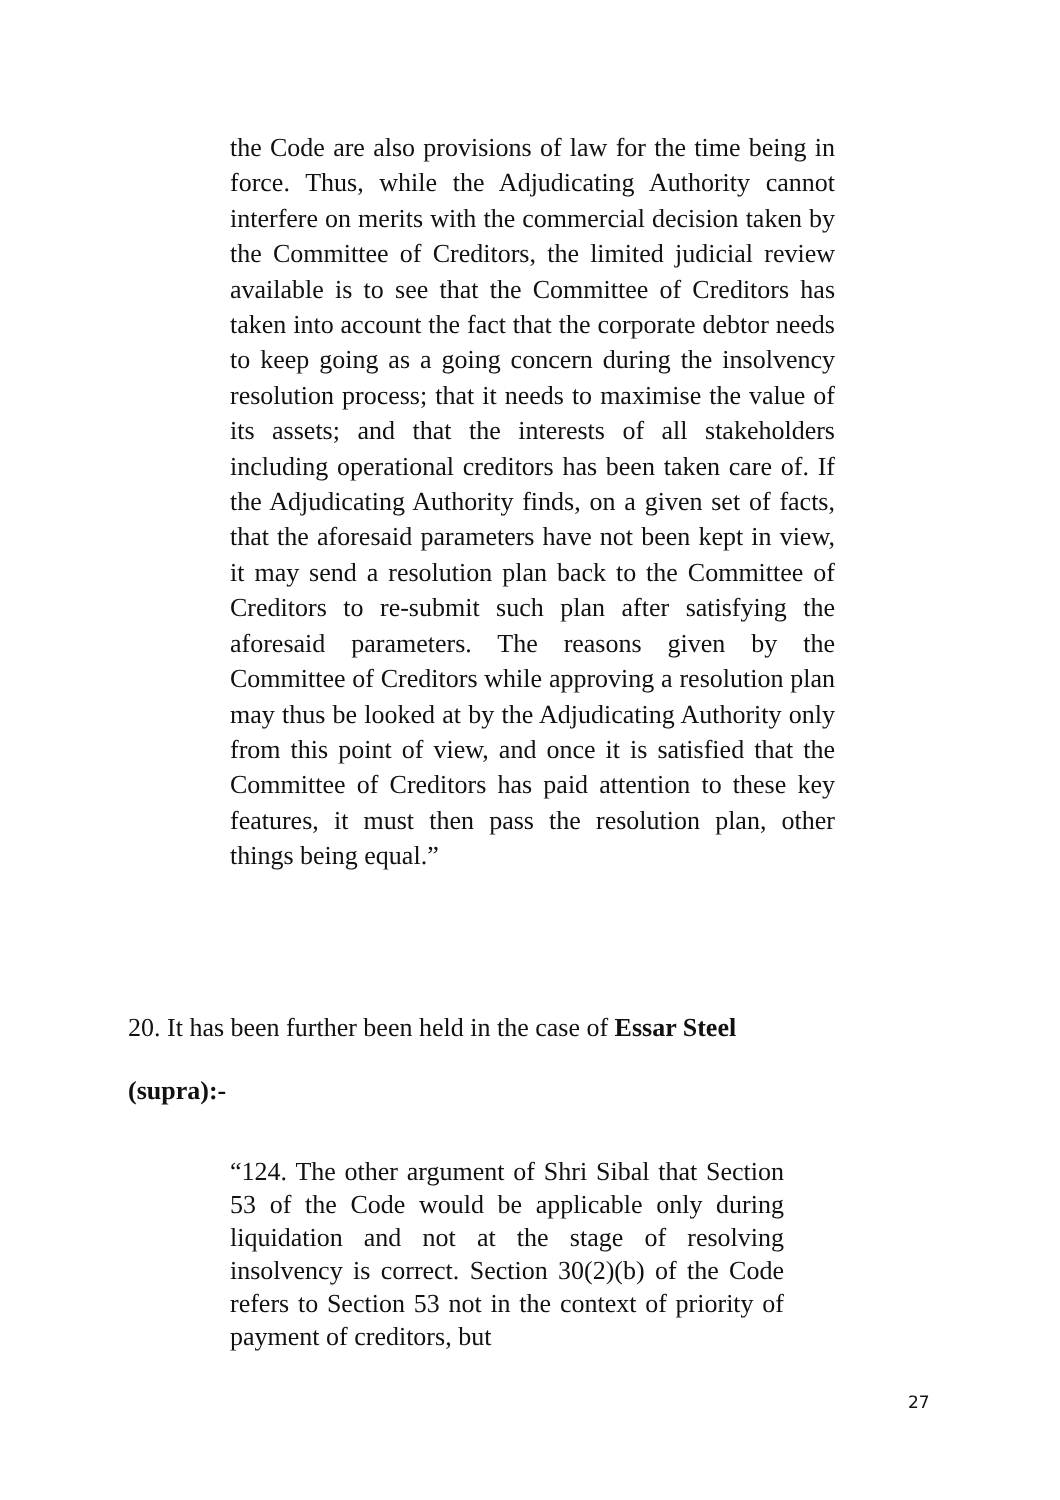the Code are also provisions of law for the time being in force. Thus, while the Adjudicating Authority cannot interfere on merits with the commercial decision taken by the Committee of Creditors, the limited judicial review available is to see that the Committee of Creditors has taken into account the fact that the corporate debtor needs to keep going as a going concern during the insolvency resolution process; that it needs to maximise the value of its assets; and that the interests of all stakeholders including operational creditors has been taken care of. If the Adjudicating Authority finds, on a given set of facts, that the aforesaid parameters have not been kept in view, it may send a resolution plan back to the Committee of Creditors to re-submit such plan after satisfying the aforesaid parameters. The reasons given by the Committee of Creditors while approving a resolution plan may thus be looked at by the Adjudicating Authority only from this point of view, and once it is satisfied that the Committee of Creditors has paid attention to these key features, it must then pass the resolution plan, other things being equal.”
20. It has been further been held in the case of Essar Steel
(supra):-
“124. The other argument of Shri Sibal that Section 53 of the Code would be applicable only during liquidation and not at the stage of resolving insolvency is correct. Section 30(2)(b) of the Code refers to Section 53 not in the context of priority of payment of creditors, but
27